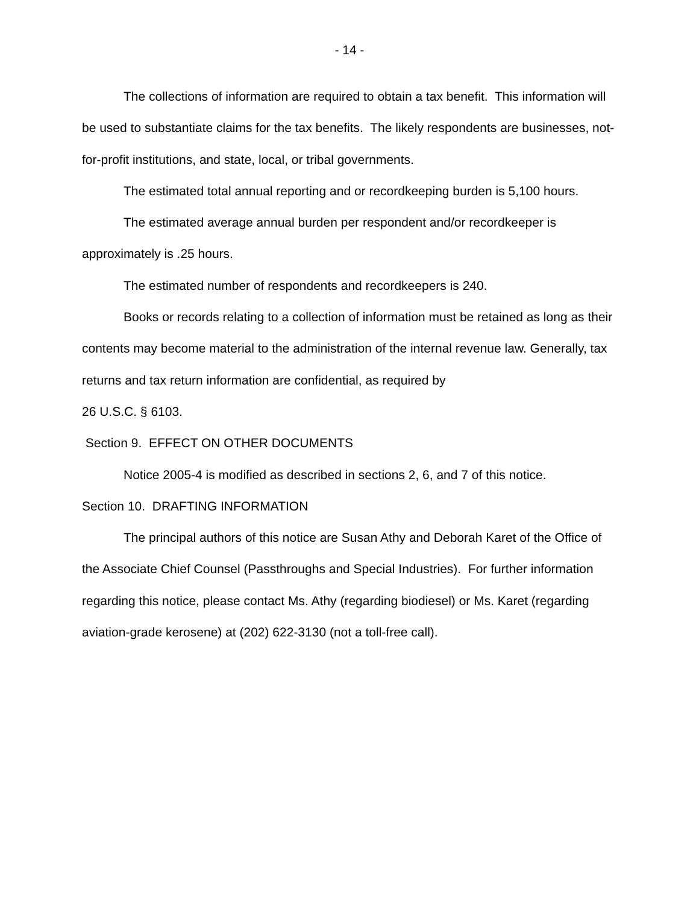- 14 -
The collections of information are required to obtain a tax benefit. This information will be used to substantiate claims for the tax benefits. The likely respondents are businesses, not-for-profit institutions, and state, local, or tribal governments.
The estimated total annual reporting and or recordkeeping burden is 5,100 hours.
The estimated average annual burden per respondent and/or recordkeeper is approximately is .25 hours.
The estimated number of respondents and recordkeepers is 240.
Books or records relating to a collection of information must be retained as long as their contents may become material to the administration of the internal revenue law. Generally, tax returns and tax return information are confidential, as required by
26 U.S.C. § 6103.
Section 9. EFFECT ON OTHER DOCUMENTS
Notice 2005-4 is modified as described in sections 2, 6, and 7 of this notice.
Section 10. DRAFTING INFORMATION
The principal authors of this notice are Susan Athy and Deborah Karet of the Office of the Associate Chief Counsel (Passthroughs and Special Industries). For further information regarding this notice, please contact Ms. Athy (regarding biodiesel) or Ms. Karet (regarding aviation-grade kerosene) at (202) 622-3130 (not a toll-free call).